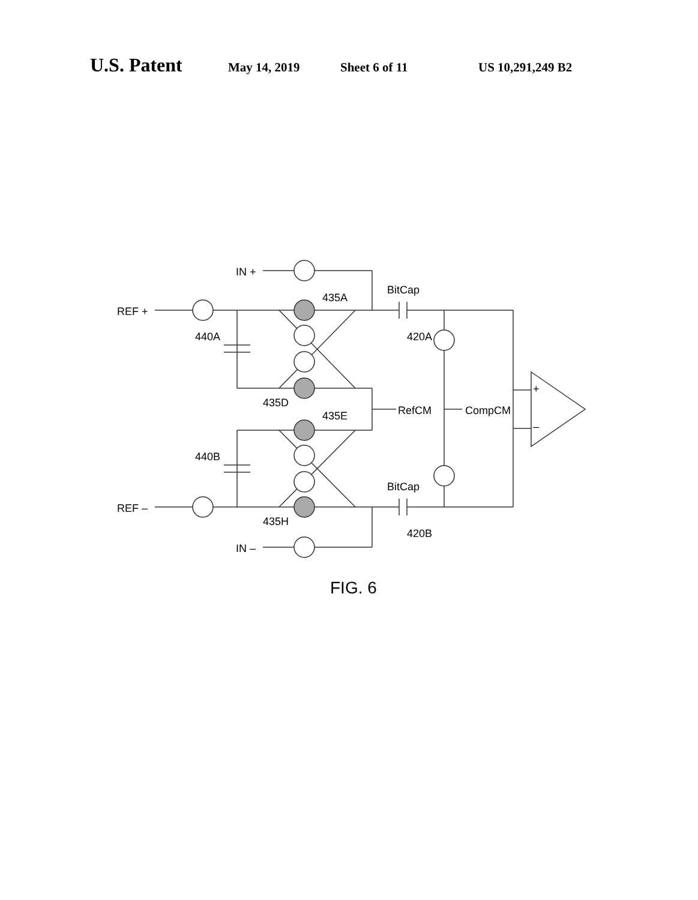U.S. Patent May 14, 2019 Sheet 6 of 11 US 10,291,249 B2
REF +
REF –
IN +
IN –
435A
435D
435E
435H
440A
440B
BitCap
BitCap
420A
420B
RefCM
CompCM
+
–
FIG. 6